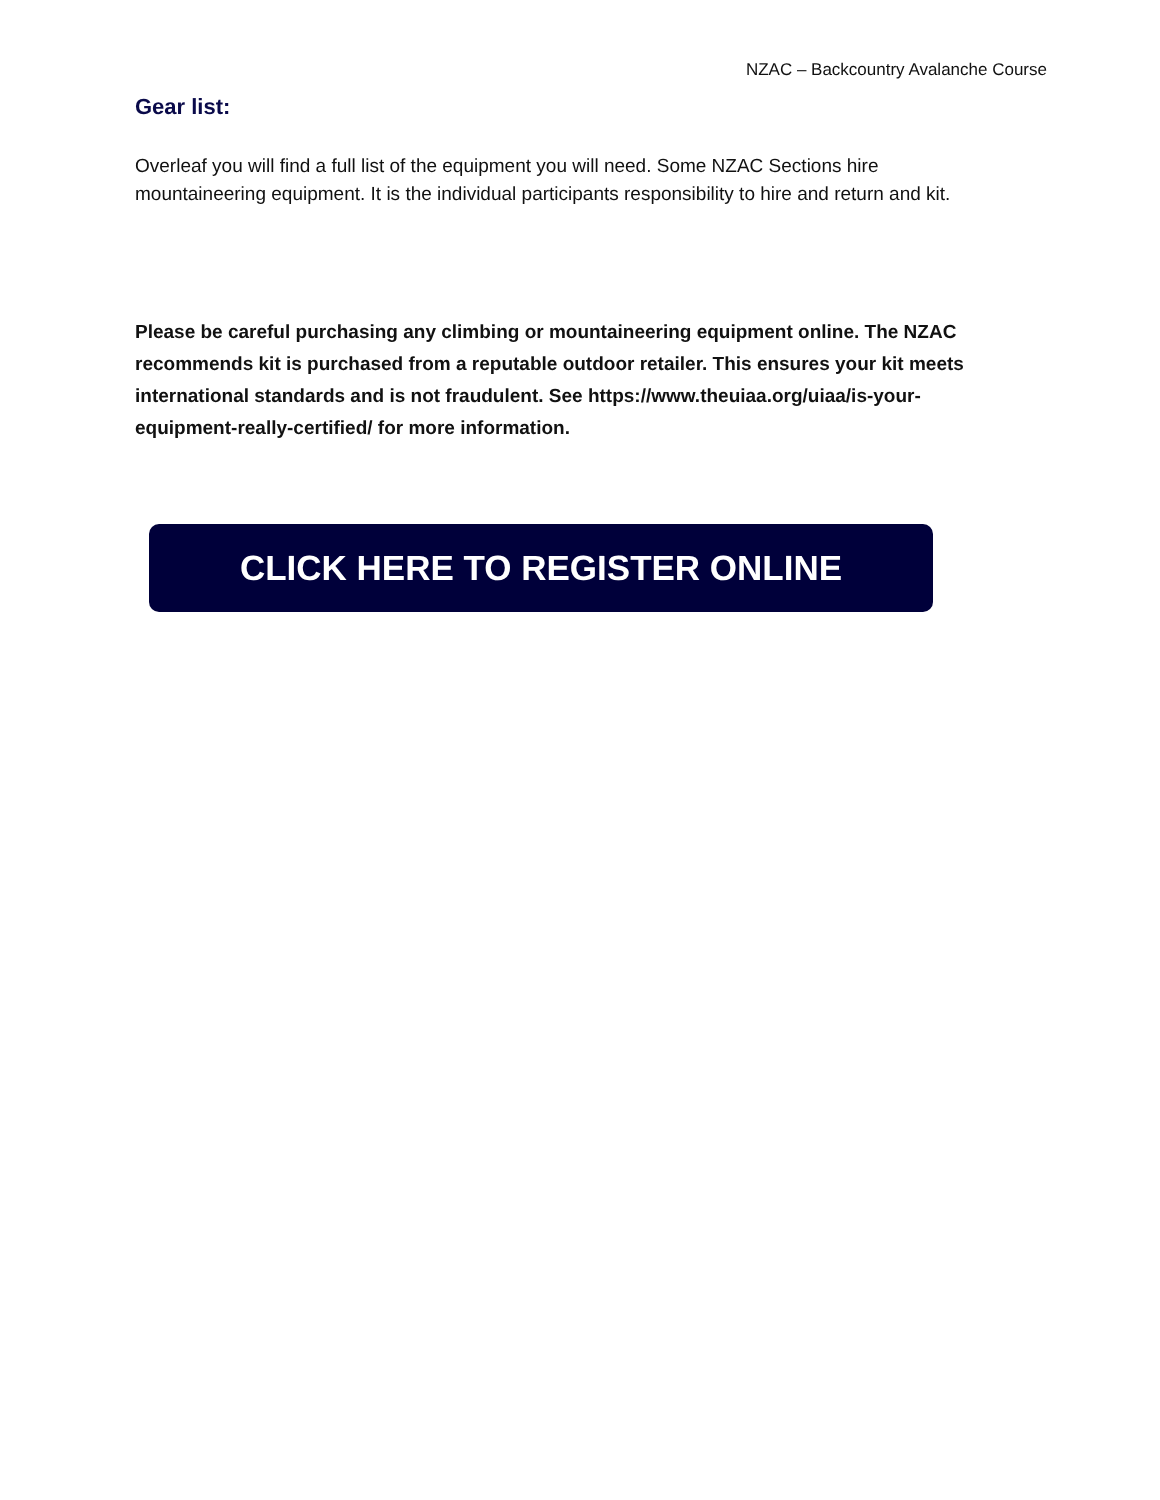NZAC – Backcountry Avalanche Course
Gear list:
Overleaf you will find a full list of the equipment you will need. Some NZAC Sections hire mountaineering equipment. It is the individual participants responsibility to hire and return and kit.
Please be careful purchasing any climbing or mountaineering equipment online. The NZAC recommends kit is purchased from a reputable outdoor retailer. This ensures your kit meets international standards and is not fraudulent. See https://www.theuiaa.org/uiaa/is-your-equipment-really-certified/ for more information.
CLICK HERE TO REGISTER ONLINE